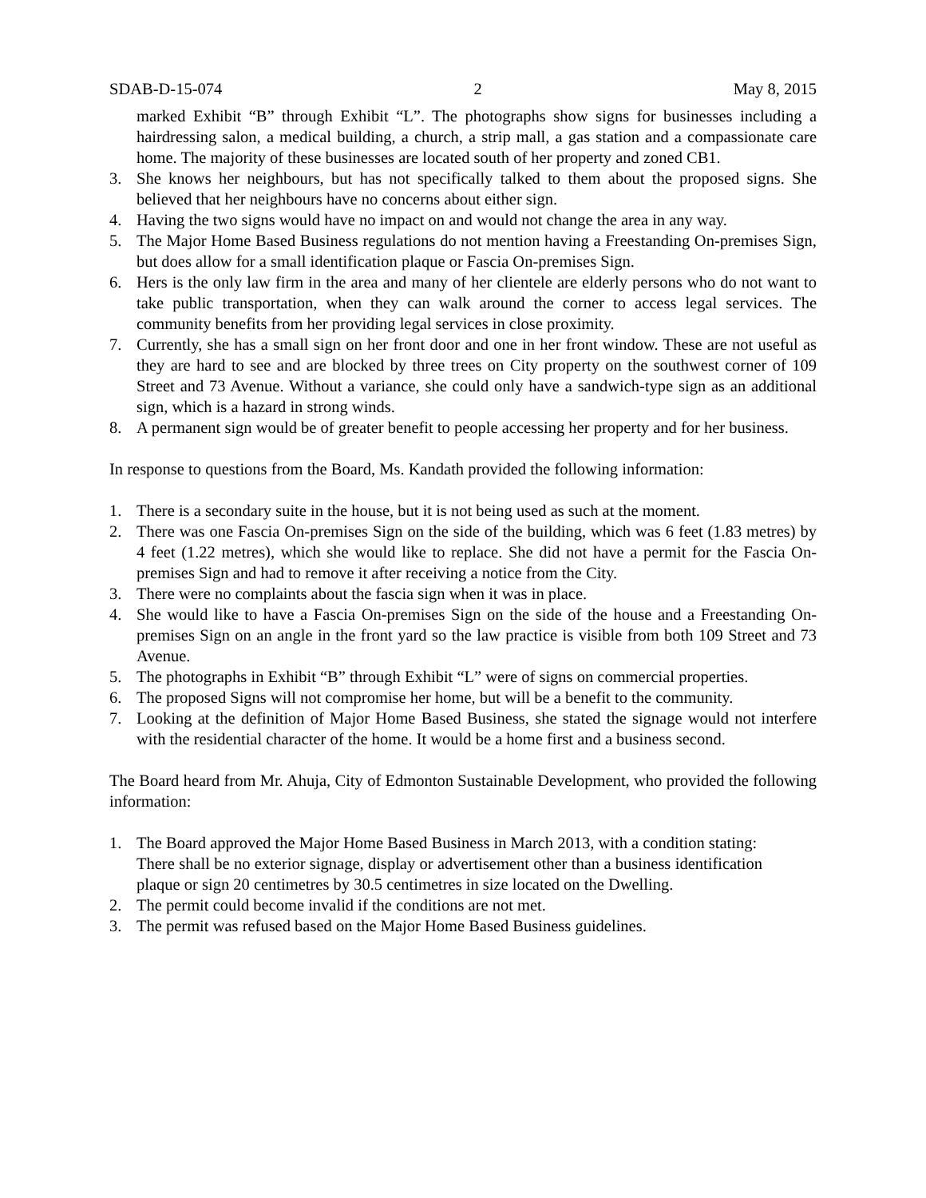SDAB-D-15-074 2 May 8, 2015
marked Exhibit “B” through Exhibit “L”. The photographs show signs for businesses including a hairdressing salon, a medical building, a church, a strip mall, a gas station and a compassionate care home. The majority of these businesses are located south of her property and zoned CB1.
3. She knows her neighbours, but has not specifically talked to them about the proposed signs. She believed that her neighbours have no concerns about either sign.
4. Having the two signs would have no impact on and would not change the area in any way.
5. The Major Home Based Business regulations do not mention having a Freestanding On-premises Sign, but does allow for a small identification plaque or Fascia On-premises Sign.
6. Hers is the only law firm in the area and many of her clientele are elderly persons who do not want to take public transportation, when they can walk around the corner to access legal services. The community benefits from her providing legal services in close proximity.
7. Currently, she has a small sign on her front door and one in her front window. These are not useful as they are hard to see and are blocked by three trees on City property on the southwest corner of 109 Street and 73 Avenue. Without a variance, she could only have a sandwich-type sign as an additional sign, which is a hazard in strong winds.
8. A permanent sign would be of greater benefit to people accessing her property and for her business.
In response to questions from the Board, Ms. Kandath provided the following information:
1. There is a secondary suite in the house, but it is not being used as such at the moment.
2. There was one Fascia On-premises Sign on the side of the building, which was 6 feet (1.83 metres) by 4 feet (1.22 metres), which she would like to replace. She did not have a permit for the Fascia On-premises Sign and had to remove it after receiving a notice from the City.
3. There were no complaints about the fascia sign when it was in place.
4. She would like to have a Fascia On-premises Sign on the side of the house and a Freestanding On-premises Sign on an angle in the front yard so the law practice is visible from both 109 Street and 73 Avenue.
5. The photographs in Exhibit “B” through Exhibit “L” were of signs on commercial properties.
6. The proposed Signs will not compromise her home, but will be a benefit to the community.
7. Looking at the definition of Major Home Based Business, she stated the signage would not interfere with the residential character of the home. It would be a home first and a business second.
The Board heard from Mr. Ahuja, City of Edmonton Sustainable Development, who provided the following information:
1. The Board approved the Major Home Based Business in March 2013, with a condition stating:
There shall be no exterior signage, display or advertisement other than a business identification plaque or sign 20 centimetres by 30.5 centimetres in size located on the Dwelling.
2. The permit could become invalid if the conditions are not met.
3. The permit was refused based on the Major Home Based Business guidelines.